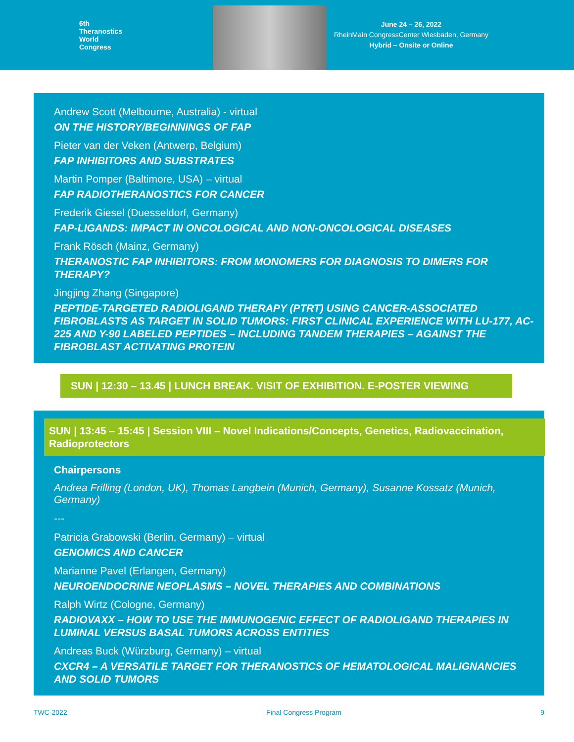6th
Theranostics
World
Congress
June 24 – 26, 2022
RheinMain CongressCenter Wiesbaden, Germany
Hybrid – Onsite or Online
Andrew Scott (Melbourne, Australia) - virtual
ON THE HISTORY/BEGINNINGS OF FAP
Pieter van der Veken (Antwerp, Belgium)
FAP INHIBITORS AND SUBSTRATES
Martin Pomper (Baltimore, USA) – virtual
FAP RADIOTHERANOSTICS FOR CANCER
Frederik Giesel (Duesseldorf, Germany)
FAP-LIGANDS: IMPACT IN ONCOLOGICAL AND NON-ONCOLOGICAL DISEASES
Frank Rösch (Mainz, Germany)
THERANOSTIC FAP INHIBITORS: FROM MONOMERS FOR DIAGNOSIS TO DIMERS FOR THERAPY?
Jingjing Zhang (Singapore)
PEPTIDE-TARGETED RADIOLIGAND THERAPY (PTRT) USING CANCER-ASSOCIATED FIBROBLASTS AS TARGET IN SOLID TUMORS: FIRST CLINICAL EXPERIENCE WITH LU-177, AC-225 AND Y-90 LABELED PEPTIDES – INCLUDING TANDEM THERAPIES – AGAINST THE FIBROBLAST ACTIVATING PROTEIN
SUN | 12:30 – 13.45 | LUNCH BREAK. VISIT OF EXHIBITION. E-POSTER VIEWING
SUN | 13:45 – 15:45 | Session VIII – Novel Indications/Concepts, Genetics, Radiovaccination, Radioprotectors
Chairpersons
Andrea Frilling (London, UK), Thomas Langbein (Munich, Germany), Susanne Kossatz (Munich, Germany)
---
Patricia Grabowski (Berlin, Germany) – virtual
GENOMICS AND CANCER
Marianne Pavel (Erlangen, Germany)
NEUROENDOCRINE NEOPLASMS – NOVEL THERAPIES AND COMBINATIONS
Ralph Wirtz (Cologne, Germany)
RADIOVAXX – HOW TO USE THE IMMUNOGENIC EFFECT OF RADIOLIGAND THERAPIES IN LUMINAL VERSUS BASAL TUMORS ACROSS ENTITIES
Andreas Buck (Würzburg, Germany) – virtual
CXCR4 – A VERSATILE TARGET FOR THERANOSTICS OF HEMATOLOGICAL MALIGNANCIES AND SOLID TUMORS
TWC-2022 Final Congress Program 9